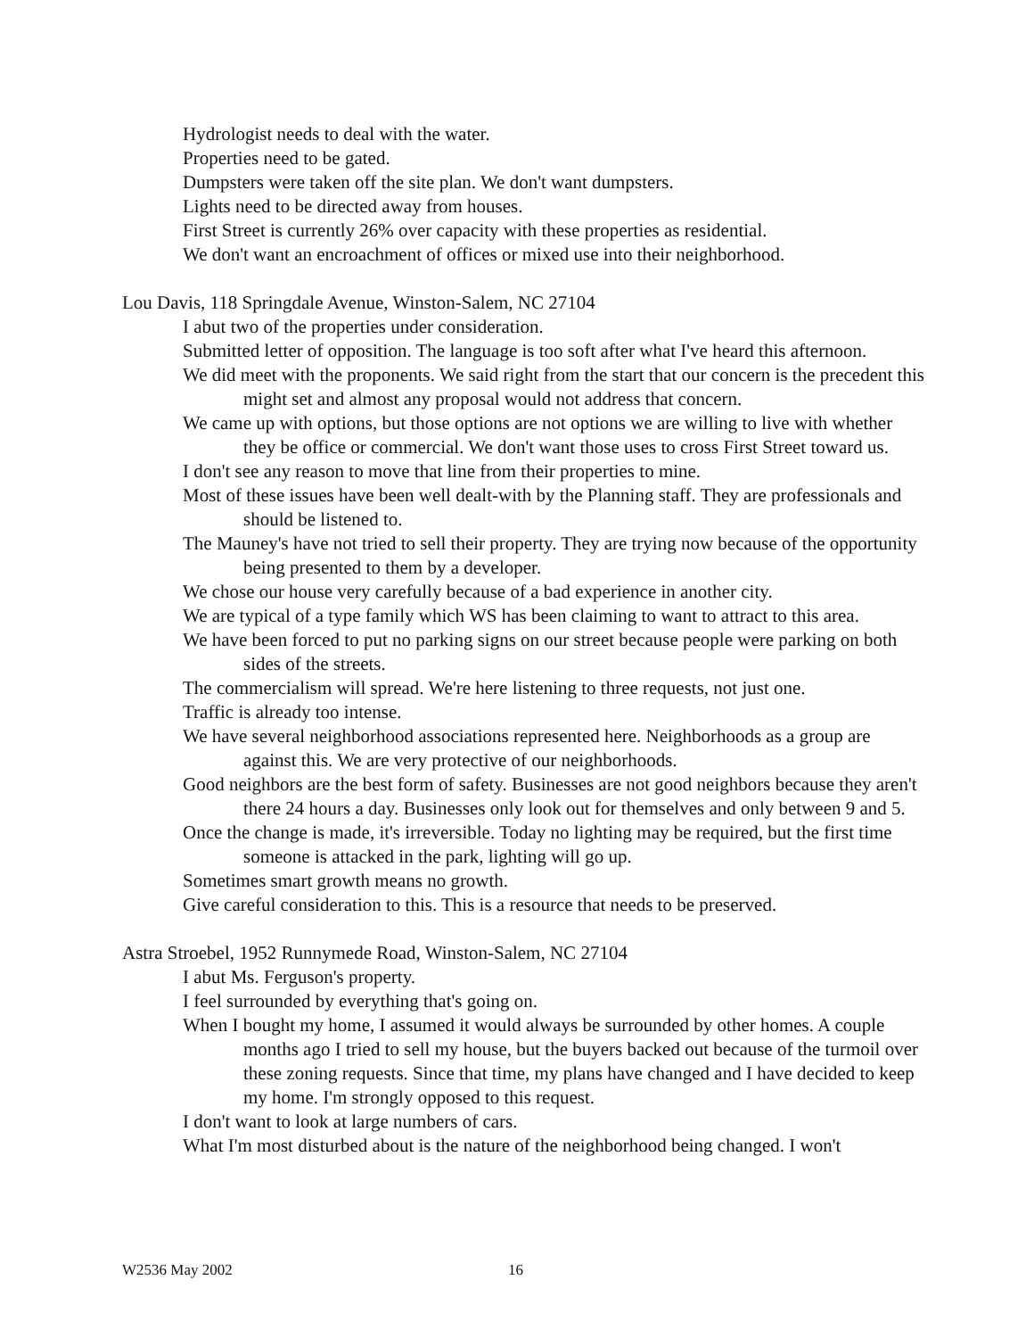Hydrologist needs to deal with the water.
Properties need to be gated.
Dumpsters were taken off the site plan. We don't want dumpsters.
Lights need to be directed away from houses.
First Street is currently 26% over capacity with these properties as residential.
We don't want an encroachment of offices or mixed use into their neighborhood.
Lou Davis, 118 Springdale Avenue, Winston-Salem, NC 27104
I abut two of the properties under consideration.
Submitted letter of opposition. The language is too soft after what I've heard this afternoon.
We did meet with the proponents. We said right from the start that our concern is the precedent this might set and almost any proposal would not address that concern.
We came up with options, but those options are not options we are willing to live with whether they be office or commercial. We don't want those uses to cross First Street toward us.
I don't see any reason to move that line from their properties to mine.
Most of these issues have been well dealt-with by the Planning staff. They are professionals and should be listened to.
The Mauney's have not tried to sell their property. They are trying now because of the opportunity being presented to them by a developer.
We chose our house very carefully because of a bad experience in another city.
We are typical of a type family which WS has been claiming to want to attract to this area.
We have been forced to put no parking signs on our street because people were parking on both sides of the streets.
The commercialism will spread. We're here listening to three requests, not just one.
Traffic is already too intense.
We have several neighborhood associations represented here. Neighborhoods as a group are against this. We are very protective of our neighborhoods.
Good neighbors are the best form of safety. Businesses are not good neighbors because they aren't there 24 hours a day. Businesses only look out for themselves and only between 9 and 5.
Once the change is made, it's irreversible. Today no lighting may be required, but the first time someone is attacked in the park, lighting will go up.
Sometimes smart growth means no growth.
Give careful consideration to this. This is a resource that needs to be preserved.
Astra Stroebel, 1952 Runnymede Road, Winston-Salem, NC 27104
I abut Ms. Ferguson's property.
I feel surrounded by everything that's going on.
When I bought my home, I assumed it would always be surrounded by other homes. A couple months ago I tried to sell my house, but the buyers backed out because of the turmoil over these zoning requests. Since that time, my plans have changed and I have decided to keep my home. I'm strongly opposed to this request.
I don't want to look at large numbers of cars.
What I'm most disturbed about is the nature of the neighborhood being changed. I won't
W2536 May 2002 16